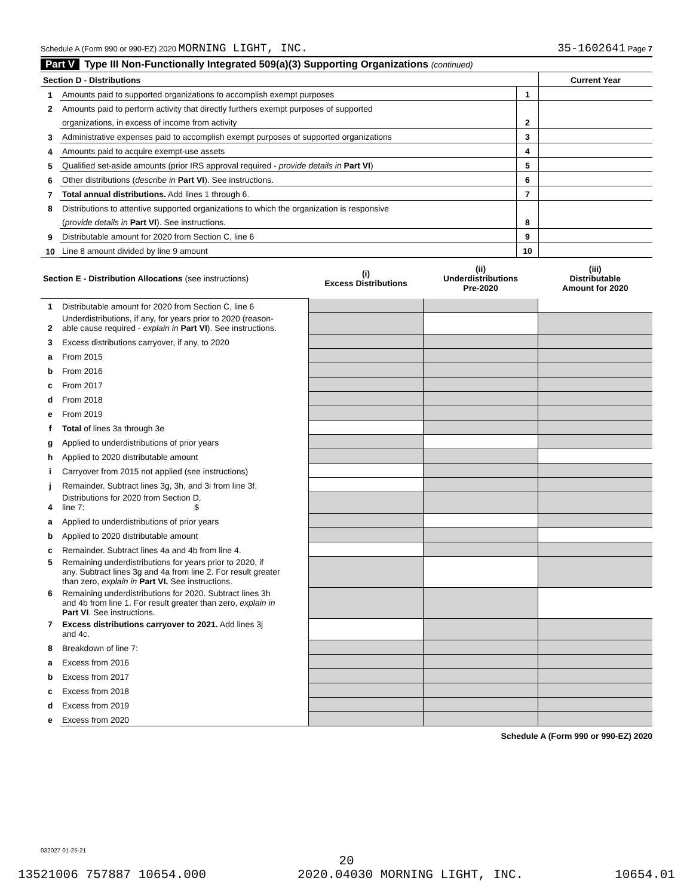Schedule A (Form 990 or 990-EZ) 2020 MORNING LIGHT, INC. 35-1602641 Page 7
Part V Type III Non-Functionally Integrated 509(a)(3) Supporting Organizations (continued)
| Section D - Distributions | | | Current Year |
| 1 | Amounts paid to supported organizations to accomplish exempt purposes | 1 | |
| 2 | Amounts paid to perform activity that directly furthers exempt purposes of supported | | |
| | organizations, in excess of income from activity | 2 | |
| 3 | Administrative expenses paid to accomplish exempt purposes of supported organizations | 3 | |
| 4 | Amounts paid to acquire exempt-use assets | 4 | |
| 5 | Qualified set-aside amounts (prior IRS approval required - provide details in Part VI ) | 5 | |
| 6 | Other distributions ( describe in Part VI ). See instructions. | 6 | |
| 7 | Total annual distributions. Add lines 1 through 6. | 7 | |
| 8 | Distributions to attentive supported organizations to which the organization is responsive | | |
| | ( provide details in Part VI ). See instructions. | 8 | |
| 9 | Distributable amount for 2020 from Section C, line 6 | 9 | |
| 10 | Line 8 amount divided by line 9 amount | 10 | |
| Section E - Distribution Allocations (see instructions) | | (i) Excess Distributions | (ii) Underdistributions Pre-2020 | (iii) Distributable Amount for 2020 |
| 1 | Distributable amount for 2020 from Section C, line 6 | | | |
| 2 | Underdistributions, if any, for years prior to 2020 (reason- able cause required - explain in Part VI ). See instructions. | | | |
| 3 | Excess distributions carryover, if any, to 2020 | | | |
| a | From 2015 | | | |
| b | From 2016 | | | |
| c | From 2017 | | | |
| d | From 2018 | | | |
| e | From 2019 | | | |
| f | Total of lines 3a through 3e | | | |
| g | Applied to underdistributions of prior years | | | |
| h | Applied to 2020 distributable amount | | | |
| i | Carryover from 2015 not applied (see instructions) | | | |
| j | Remainder. Subtract lines 3g, 3h, and 3i from line 3f. | | | |
| 4 | Distributions for 2020 from Section D, line 7: $ | | | |
| a | Applied to underdistributions of prior years | | | |
| b | Applied to 2020 distributable amount | | | |
| c | Remainder. Subtract lines 4a and 4b from line 4. | | | |
| 5 | Remaining underdistributions for years prior to 2020, if any. Subtract lines 3g and 4a from line 2. For result greater than zero, explain in Part VI. See instructions. | | | |
| 6 | Remaining underdistributions for 2020. Subtract lines 3h and 4b from line 1. For result greater than zero, explain in Part VI . See instructions. | | | |
| 7 | Excess distributions carryover to 2021. Add lines 3j and 4c. | | | |
| 8 | Breakdown of line 7: | | | |
| a | Excess from 2016 | | | |
| b | Excess from 2017 | | | |
| c | Excess from 2018 | | | |
| d | Excess from 2019 | | | |
| e | Excess from 2020 | | | |
Schedule A (Form 990 or 990-EZ) 2020
032027 01-25-21
20
13521006 757887 10654.000 2020.04030 MORNING LIGHT, INC. 10654.01